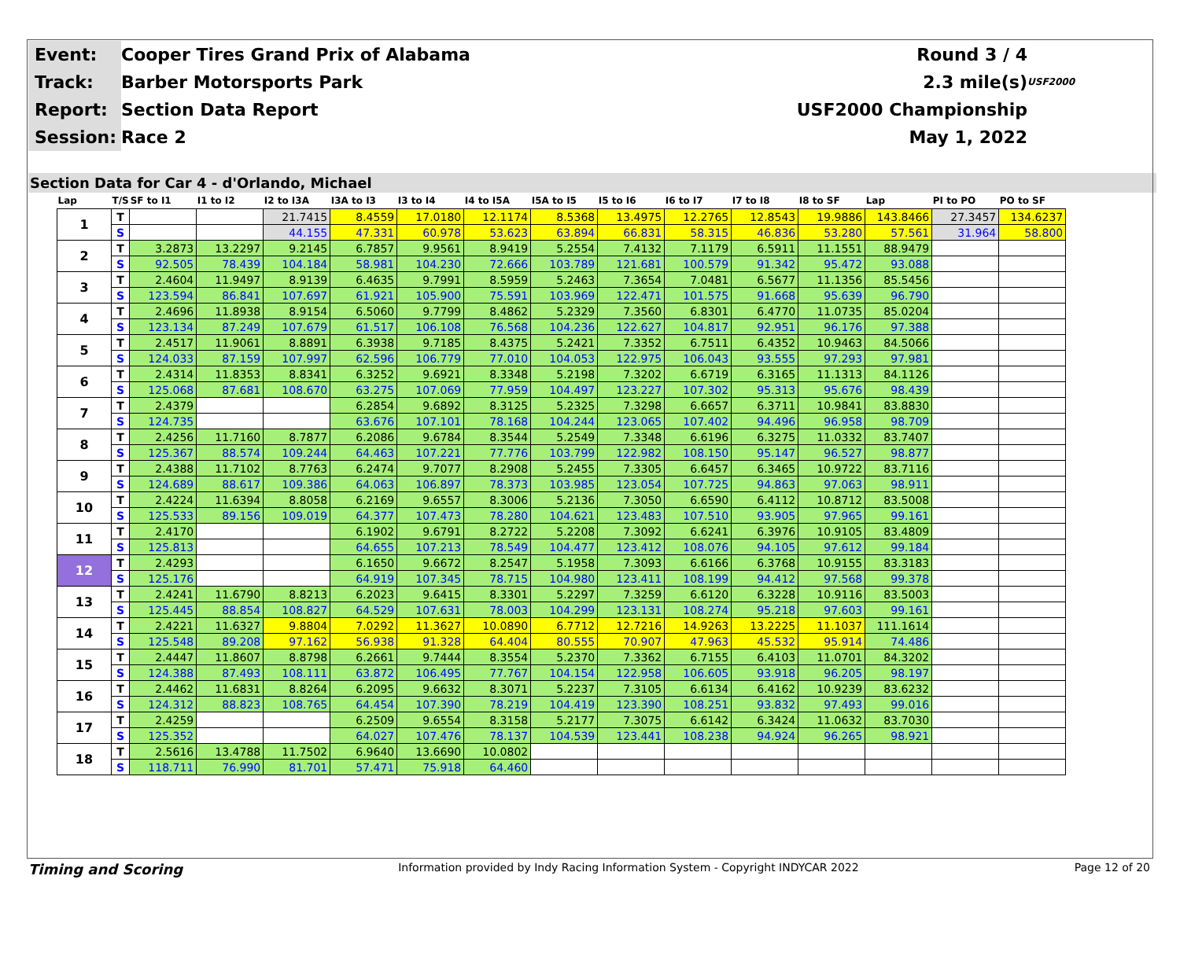Event:
Cooper Tires Grand Prix of Alabama
Round 3 / 4
Track:
Barber Motorsports Park
2.3 mile(s)
USF2000
Report:
Section Data Report
USF2000 Championship
Session:
Race 2
May 1, 2022
Section Data for Car 4 - d'Orlando, Michael
| Lap | T/S | SF to I1 | I1 to I2 | I2 to I3A | I3A to I3 | I3 to I4 | I4 to I5A | I5A to I5 | I5 to I6 | I6 to I7 | I7 to I8 | I8 to SF | Lap | PI to PO | PO to SF |
| --- | --- | --- | --- | --- | --- | --- | --- | --- | --- | --- | --- | --- | --- | --- | --- |
| 1 | T | | | 21.7415 | 8.4559 | 17.0180 | 12.1174 | 8.5368 | 13.4975 | 12.2765 | 12.8543 | 19.9886 | 143.8466 | 27.3457 | 134.6237 |
| | S | | | 44.155 | 47.331 | 60.978 | 53.623 | 63.894 | 66.831 | 58.315 | 46.836 | 53.280 | 57.561 | 31.964 | 58.800 |
| 2 | T | 3.2873 | 13.2297 | 9.2145 | 6.7857 | 9.9561 | 8.9419 | 5.2554 | 7.4132 | 7.1179 | 6.5911 | 11.1551 | 88.9479 | | |
| | S | 92.505 | 78.439 | 104.184 | 58.981 | 104.230 | 72.666 | 103.789 | 121.681 | 100.579 | 91.342 | 95.472 | 93.088 | | |
| 3 | T | 2.4604 | 11.9497 | 8.9139 | 6.4635 | 9.7991 | 8.5959 | 5.2463 | 7.3654 | 7.0481 | 6.5677 | 11.1356 | 85.5456 | | |
| | S | 123.594 | 86.841 | 107.697 | 61.921 | 105.900 | 75.591 | 103.969 | 122.471 | 101.575 | 91.668 | 95.639 | 96.790 | | |
| 4 | T | 2.4696 | 11.8938 | 8.9154 | 6.5060 | 9.7799 | 8.4862 | 5.2329 | 7.3560 | 6.8301 | 6.4770 | 11.0735 | 85.0204 | | |
| | S | 123.134 | 87.249 | 107.679 | 61.517 | 106.108 | 76.568 | 104.236 | 122.627 | 104.817 | 92.951 | 96.176 | 97.388 | | |
| 5 | T | 2.4517 | 11.9061 | 8.8891 | 6.3938 | 9.7185 | 8.4375 | 5.2421 | 7.3352 | 6.7511 | 6.4352 | 10.9463 | 84.5066 | | |
| | S | 124.033 | 87.159 | 107.997 | 62.596 | 106.779 | 77.010 | 104.053 | 122.975 | 106.043 | 93.555 | 97.293 | 97.981 | | |
| 6 | T | 2.4314 | 11.8353 | 8.8341 | 6.3252 | 9.6921 | 8.3348 | 5.2198 | 7.3202 | 6.6719 | 6.3165 | 11.1313 | 84.1126 | | |
| | S | 125.068 | 87.681 | 108.670 | 63.275 | 107.069 | 77.959 | 104.497 | 123.227 | 107.302 | 95.313 | 95.676 | 98.439 | | |
| 7 | T | 2.4379 | | | 6.2854 | 9.6892 | 8.3125 | 5.2325 | 7.3298 | 6.6657 | 6.3711 | 10.9841 | 83.8830 | | |
| | S | 124.735 | | | 63.676 | 107.101 | 78.168 | 104.244 | 123.065 | 107.402 | 94.496 | 96.958 | 98.709 | | |
| 8 | T | 2.4256 | 11.7160 | 8.7877 | 6.2086 | 9.6784 | 8.3544 | 5.2549 | 7.3348 | 6.6196 | 6.3275 | 11.0332 | 83.7407 | | |
| | S | 125.367 | 88.574 | 109.244 | 64.463 | 107.221 | 77.776 | 103.799 | 122.982 | 108.150 | 95.147 | 96.527 | 98.877 | | |
| 9 | T | 2.4388 | 11.7102 | 8.7763 | 6.2474 | 9.7077 | 8.2908 | 5.2455 | 7.3305 | 6.6457 | 6.3465 | 10.9722 | 83.7116 | | |
| | S | 124.689 | 88.617 | 109.386 | 64.063 | 106.897 | 78.373 | 103.985 | 123.054 | 107.725 | 94.863 | 97.063 | 98.911 | | |
| 10 | T | 2.4224 | 11.6394 | 8.8058 | 6.2169 | 9.6557 | 8.3006 | 5.2136 | 7.3050 | 6.6590 | 6.4112 | 10.8712 | 83.5008 | | |
| | S | 125.533 | 89.156 | 109.019 | 64.377 | 107.473 | 78.280 | 104.621 | 123.483 | 107.510 | 93.905 | 97.965 | 99.161 | | |
| 11 | T | 2.4170 | | | 6.1902 | 9.6791 | 8.2722 | 5.2208 | 7.3092 | 6.6241 | 6.3976 | 10.9105 | 83.4809 | | |
| | S | 125.813 | | | 64.655 | 107.213 | 78.549 | 104.477 | 123.412 | 108.076 | 94.105 | 97.612 | 99.184 | | |
| 12 | T | 2.4293 | | | 6.1650 | 9.6672 | 8.2547 | 5.1958 | 7.3093 | 6.6166 | 6.3768 | 10.9155 | 83.3183 | | |
| | S | 125.176 | | | 64.919 | 107.345 | 78.715 | 104.980 | 123.411 | 108.199 | 94.412 | 97.568 | 99.378 | | |
| 13 | T | 2.4241 | 11.6790 | 8.8213 | 6.2023 | 9.6415 | 8.3301 | 5.2297 | 7.3259 | 6.6120 | 6.3228 | 10.9116 | 83.5003 | | |
| | S | 125.445 | 88.854 | 108.827 | 64.529 | 107.631 | 78.003 | 104.299 | 123.131 | 108.274 | 95.218 | 97.603 | 99.161 | | |
| 14 | T | 2.4221 | 11.6327 | 9.8804 | 7.0292 | 11.3627 | 10.0890 | 6.7712 | 12.7216 | 14.9263 | 13.2225 | 11.1037 | 111.1614 | | |
| | S | 125.548 | 89.208 | 97.162 | 56.938 | 91.328 | 64.404 | 80.555 | 70.907 | 47.963 | 45.532 | 95.914 | 74.486 | | |
| 15 | T | 2.4447 | 11.8607 | 8.8798 | 6.2661 | 9.7444 | 8.3554 | 5.2370 | 7.3362 | 6.7155 | 6.4103 | 11.0701 | 84.3202 | | |
| | S | 124.388 | 87.493 | 108.111 | 63.872 | 106.495 | 77.767 | 104.154 | 122.958 | 106.605 | 93.918 | 96.205 | 98.197 | | |
| 16 | T | 2.4462 | 11.6831 | 8.8264 | 6.2095 | 9.6632 | 8.3071 | 5.2237 | 7.3105 | 6.6134 | 6.4162 | 10.9239 | 83.6232 | | |
| | S | 124.312 | 88.823 | 108.765 | 64.454 | 107.390 | 78.219 | 104.419 | 123.390 | 108.251 | 93.832 | 97.493 | 99.016 | | |
| 17 | T | 2.4259 | | | 6.2509 | 9.6554 | 8.3158 | 5.2177 | 7.3075 | 6.6142 | 6.3424 | 11.0632 | 83.7030 | | |
| | S | 125.352 | | | 64.027 | 107.476 | 78.137 | 104.539 | 123.441 | 108.238 | 94.924 | 96.265 | 98.921 | | |
| 18 | T | 2.5616 | 13.4788 | 11.7502 | 6.9640 | 13.6690 | 10.0802 | | | | | | | | |
| | S | 118.711 | 76.990 | 81.701 | 57.471 | 75.918 | 64.460 | | | | | | | | |
Timing and Scoring Information provided by Indy Racing Information System - Copyright INDYCAR 2022 Page 12 of 20